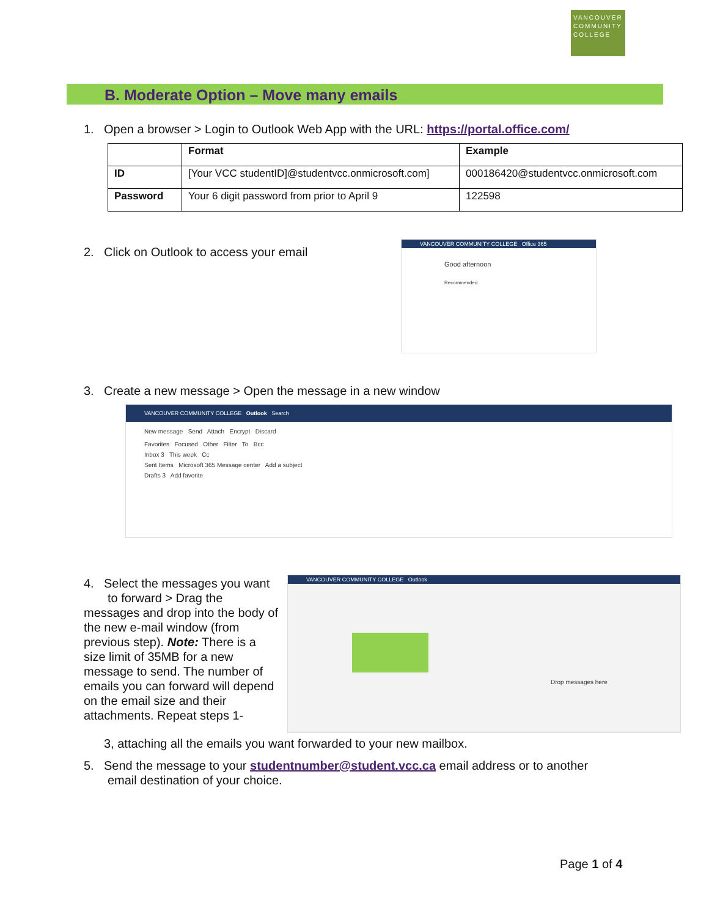VANCOUVER COMMUNITY COLLEGE
B. Moderate Option – Move many emails
1. Open a browser > Login to Outlook Web App with the URL: https://portal.office.com/
| | Format | Example |
| --- | --- | --- |
| ID | [Your VCC studentID]@studentvcc.onmicrosoft.com] | 000186420@studentvcc.onmicrosoft.com |
| Password | Your 6 digit password from prior to April 9 | 122598 |
2. Click on Outlook to access your email
VANCOUVER COMMUNITY COLLEGE Office 365
Good afternoon
Recommended
3. Create a new message > Open the message in a new window
VANCOUVER COMMUNITY COLLEGE Outlook Search
New message Send Attach Encrypt Discard
Favorites Focused Other Filter To Bcc
Inbox 3 This week Cc
Sent Items Microsoft 365 Message center Add a subject
Drafts 3 Add favorite
4. Select the messages you want
to forward > Drag the messages and drop into the body of the new e-mail window (from previous step). Note: There is a size limit of 35MB for a new message to send. The number of emails you can forward will depend on the email size and their attachments. Repeat steps 1-
VANCOUVER COMMUNITY COLLEGE Outlook
Drop messages here
3, attaching all the emails you want forwarded to your new mailbox.
5. Send the message to your studentnumber@student.vcc.ca email address or to another
email destination of your choice.
Page 1 of 4